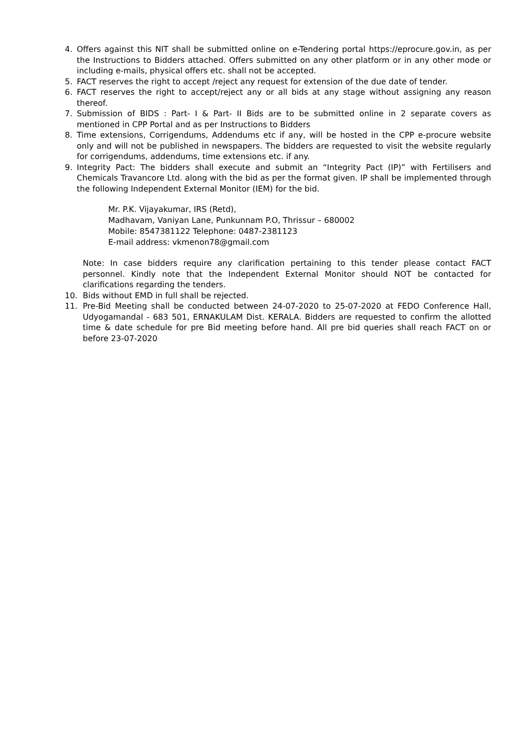4. Offers against this NIT shall be submitted online on e-Tendering portal https://eprocure.gov.in, as per the Instructions to Bidders attached. Offers submitted on any other platform or in any other mode or including e-mails, physical offers etc. shall not be accepted.
5. FACT reserves the right to accept /reject any request for extension of the due date of tender.
6. FACT reserves the right to accept/reject any or all bids at any stage without assigning any reason thereof.
7. Submission of BIDS : Part- I & Part- II Bids are to be submitted online in 2 separate covers as mentioned in CPP Portal and as per Instructions to Bidders
8. Time extensions, Corrigendums, Addendums etc if any, will be hosted in the CPP e-procure website only and will not be published in newspapers. The bidders are requested to visit the website regularly for corrigendums, addendums, time extensions etc. if any.
9. Integrity Pact: The bidders shall execute and submit an “Integrity Pact (IP)” with Fertilisers and Chemicals Travancore Ltd. along with the bid as per the format given. IP shall be implemented through the following Independent External Monitor (IEM) for the bid.
Mr. P.K. Vijayakumar, IRS (Retd),
Madhavam, Vaniyan Lane, Punkunnam P.O, Thrissur – 680002
Mobile: 8547381122 Telephone: 0487-2381123
E-mail address: vkmenon78@gmail.com
Note: In case bidders require any clarification pertaining to this tender please contact FACT personnel. Kindly note that the Independent External Monitor should NOT be contacted for clarifications regarding the tenders.
10. Bids without EMD in full shall be rejected.
11. Pre-Bid Meeting shall be conducted between 24-07-2020 to 25-07-2020 at FEDO Conference Hall, Udyogamandal - 683 501, ERNAKULAM Dist. KERALA. Bidders are requested to confirm the allotted time & date schedule for pre Bid meeting before hand. All pre bid queries shall reach FACT on or before 23-07-2020